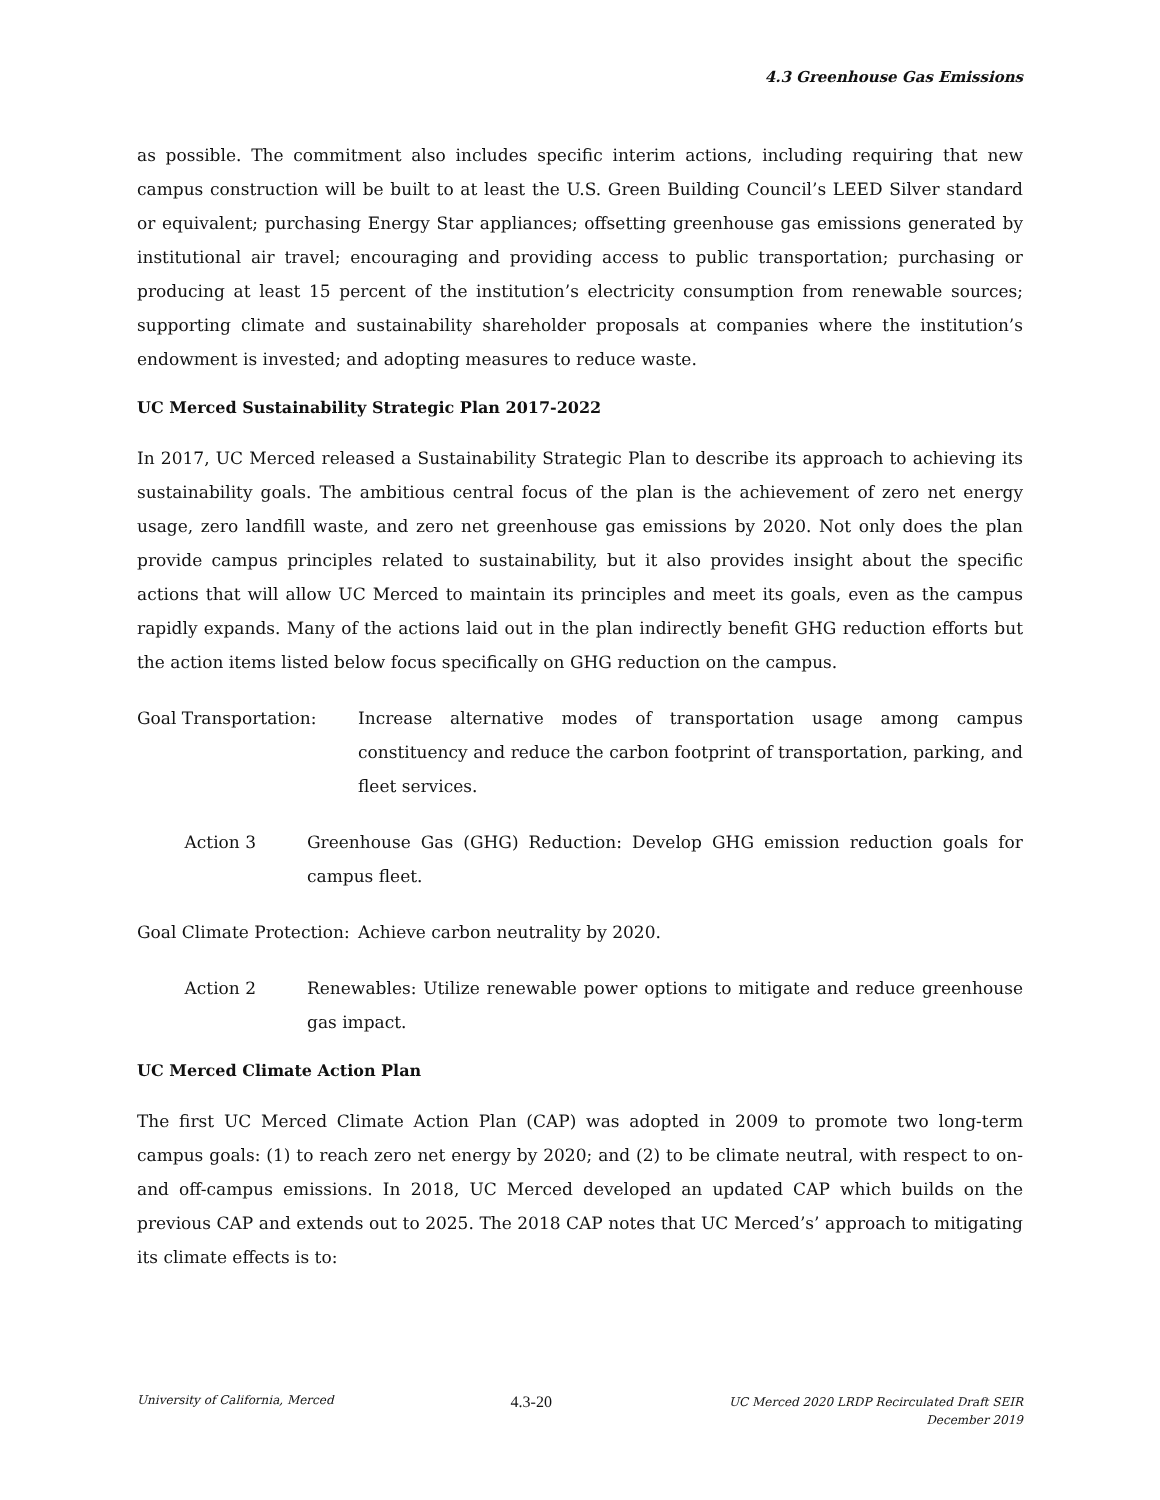4.3 Greenhouse Gas Emissions
as possible. The commitment also includes specific interim actions, including requiring that new campus construction will be built to at least the U.S. Green Building Council’s LEED Silver standard or equivalent; purchasing Energy Star appliances; offsetting greenhouse gas emissions generated by institutional air travel; encouraging and providing access to public transportation; purchasing or producing at least 15 percent of the institution’s electricity consumption from renewable sources; supporting climate and sustainability shareholder proposals at companies where the institution’s endowment is invested; and adopting measures to reduce waste.
UC Merced Sustainability Strategic Plan 2017-2022
In 2017, UC Merced released a Sustainability Strategic Plan to describe its approach to achieving its sustainability goals. The ambitious central focus of the plan is the achievement of zero net energy usage, zero landfill waste, and zero net greenhouse gas emissions by 2020. Not only does the plan provide campus principles related to sustainability, but it also provides insight about the specific actions that will allow UC Merced to maintain its principles and meet its goals, even as the campus rapidly expands. Many of the actions laid out in the plan indirectly benefit GHG reduction efforts but the action items listed below focus specifically on GHG reduction on the campus.
Goal Transportation: Increase alternative modes of transportation usage among campus constituency and reduce the carbon footprint of transportation, parking, and fleet services.
Action 3 Greenhouse Gas (GHG) Reduction: Develop GHG emission reduction goals for campus fleet.
Goal Climate Protection:
Achieve carbon neutrality by 2020.
Action 2 Renewables: Utilize renewable power options to mitigate and reduce greenhouse gas impact.
UC Merced Climate Action Plan
The first UC Merced Climate Action Plan (CAP) was adopted in 2009 to promote two long-term campus goals: (1) to reach zero net energy by 2020; and (2) to be climate neutral, with respect to on- and off-campus emissions. In 2018, UC Merced developed an updated CAP which builds on the previous CAP and extends out to 2025. The 2018 CAP notes that UC Merced’s’ approach to mitigating its climate effects is to:
University of California, Merced
4.3-20
UC Merced 2020 LRDP Recirculated Draft SEIR
December 2019